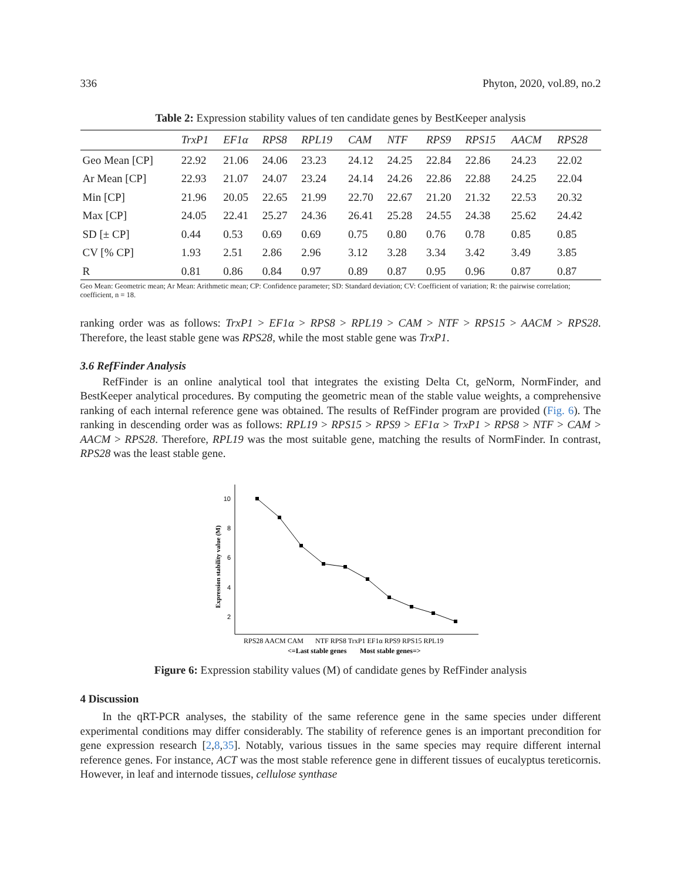336 Phyton, 2020, vol.89, no.2
Table 2: Expression stability values of ten candidate genes by BestKeeper analysis
| | TrxP1 | EF1α | RPS8 | RPL19 | CAM | NTF | RPS9 | RPS15 | AACM | RPS28 |
| --- | --- | --- | --- | --- | --- | --- | --- | --- | --- | --- |
| Geo Mean [CP] | 22.92 | 21.06 | 24.06 | 23.23 | 24.12 | 24.25 | 22.84 | 22.86 | 24.23 | 22.02 |
| Ar Mean [CP] | 22.93 | 21.07 | 24.07 | 23.24 | 24.14 | 24.26 | 22.86 | 22.88 | 24.25 | 22.04 |
| Min [CP] | 21.96 | 20.05 | 22.65 | 21.99 | 22.70 | 22.67 | 21.20 | 21.32 | 22.53 | 20.32 |
| Max [CP] | 24.05 | 22.41 | 25.27 | 24.36 | 26.41 | 25.28 | 24.55 | 24.38 | 25.62 | 24.42 |
| SD [± CP] | 0.44 | 0.53 | 0.69 | 0.69 | 0.75 | 0.80 | 0.76 | 0.78 | 0.85 | 0.85 |
| CV [% CP] | 1.93 | 2.51 | 2.86 | 2.96 | 3.12 | 3.28 | 3.34 | 3.42 | 3.49 | 3.85 |
| R | 0.81 | 0.86 | 0.84 | 0.97 | 0.89 | 0.87 | 0.95 | 0.96 | 0.87 | 0.87 |
Geo Mean: Geometric mean; Ar Mean: Arithmetic mean; CP: Confidence parameter; SD: Standard deviation; CV: Coefficient of variation; R: the pairwise correlation; coefficient, n = 18.
ranking order was as follows: TrxP1 > EF1α > RPS8 > RPL19 > CAM > NTF > RPS15 > AACM > RPS28. Therefore, the least stable gene was RPS28, while the most stable gene was TrxP1.
3.6 RefFinder Analysis
RefFinder is an online analytical tool that integrates the existing Delta Ct, geNorm, NormFinder, and BestKeeper analytical procedures. By computing the geometric mean of the stable value weights, a comprehensive ranking of each internal reference gene was obtained. The results of RefFinder program are provided (Fig. 6). The ranking in descending order was as follows: RPL19 > RPS15 > RPS9 > EF1α > TrxP1 > RPS8 > NTF > CAM > AACM > RPS28. Therefore, RPL19 was the most suitable gene, matching the results of NormFinder. In contrast, RPS28 was the least stable gene.
Expression stability value (M)
10
8
6
4
2
RPS28 AACM CAM
NTF RPS8 TrxP1 EF1α RPS9 RPS15 RPL19
<=Last stable genes
Most stable genes=>
Figure 6: Expression stability values (M) of candidate genes by RefFinder analysis
4 Discussion
In the qRT-PCR analyses, the stability of the same reference gene in the same species under different experimental conditions may differ considerably. The stability of reference genes is an important precondition for gene expression research [2,8,35]. Notably, various tissues in the same species may require different internal reference genes. For instance, ACT was the most stable reference gene in different tissues of eucalyptus tereticornis. However, in leaf and internode tissues, cellulose synthase